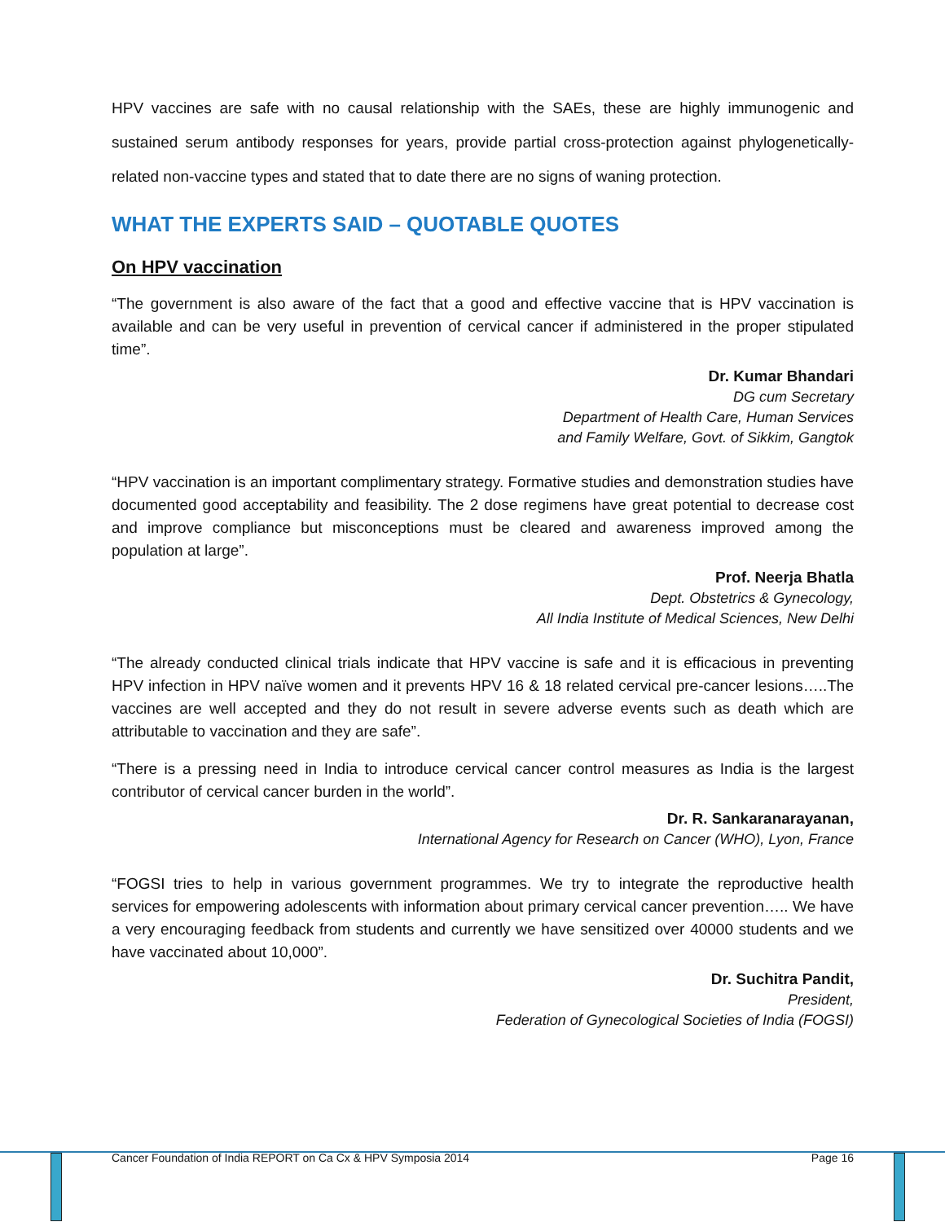HPV vaccines are safe with no causal relationship with the SAEs, these are highly immunogenic and sustained serum antibody responses for years, provide partial cross-protection against phylogenetically-related non-vaccine types and stated that to date there are no signs of waning protection.
WHAT THE EXPERTS SAID – QUOTABLE QUOTES
On HPV vaccination
“The government is also aware of the fact that a good and effective vaccine that is HPV vaccination is available and can be very useful in prevention of cervical cancer if administered in the proper stipulated time”.
Dr. Kumar Bhandari
DG cum Secretary
Department of Health Care, Human Services
and Family Welfare, Govt. of Sikkim, Gangtok
“HPV vaccination is an important complimentary strategy. Formative studies and demonstration studies have documented good acceptability and feasibility. The 2 dose regimens have great potential to decrease cost and improve compliance but misconceptions must be cleared and awareness improved among the population at large”.
Prof. Neerja Bhatla
Dept. Obstetrics & Gynecology,
All India Institute of Medical Sciences, New Delhi
“The already conducted clinical trials indicate that HPV vaccine is safe and it is efficacious in preventing HPV infection in HPV naïve women and it prevents HPV 16 & 18 related cervical pre-cancer lesions…..The vaccines are well accepted and they do not result in severe adverse events such as death which are attributable to vaccination and they are safe”.
“There is a pressing need in India to introduce cervical cancer control measures as India is the largest contributor of cervical cancer burden in the world”.
Dr. R. Sankaranarayanan,
International Agency for Research on Cancer (WHO), Lyon, France
“FOGSI tries to help in various government programmes. We try to integrate the reproductive health services for empowering adolescents with information about primary cervical cancer prevention….. We have a very encouraging feedback from students and currently we have sensitized over 40000 students and we have vaccinated about 10,000”.
Dr. Suchitra Pandit,
President,
Federation of Gynecological Societies of India (FOGSI)
Cancer Foundation of India REPORT on Ca Cx & HPV Symposia 2014 Page 16